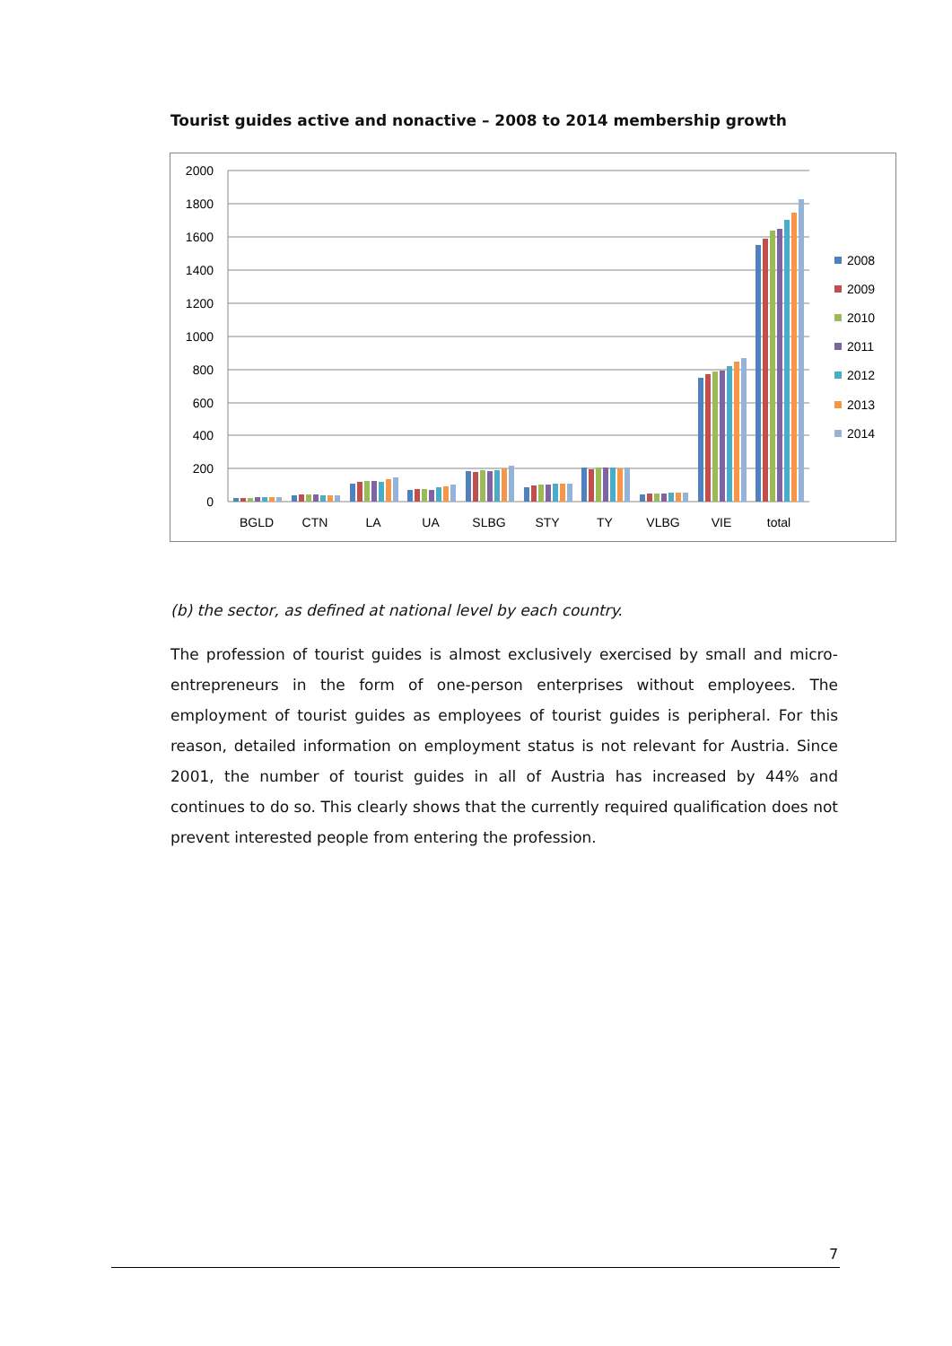Tourist guides active and nonactive – 2008 to 2014 membership growth
2000
1800
1600
1400
1200
1000
800
600
400
200
0
BGLD
CTN
LA
UA
SLBG
STY
TY
VLBG
VIE
total
2008
2009
2010
2011
2012
2013
2014
(b) the sector, as defined at national level by each country.
The profession of tourist guides is almost exclusively exercised by small and micro-entrepreneurs in the form of one-person enterprises without employees. The employment of tourist guides as employees of tourist guides is peripheral. For this reason, detailed information on employment status is not relevant for Austria. Since 2001, the number of tourist guides in all of Austria has increased by 44% and continues to do so. This clearly shows that the currently required qualification does not prevent interested people from entering the profession.
7